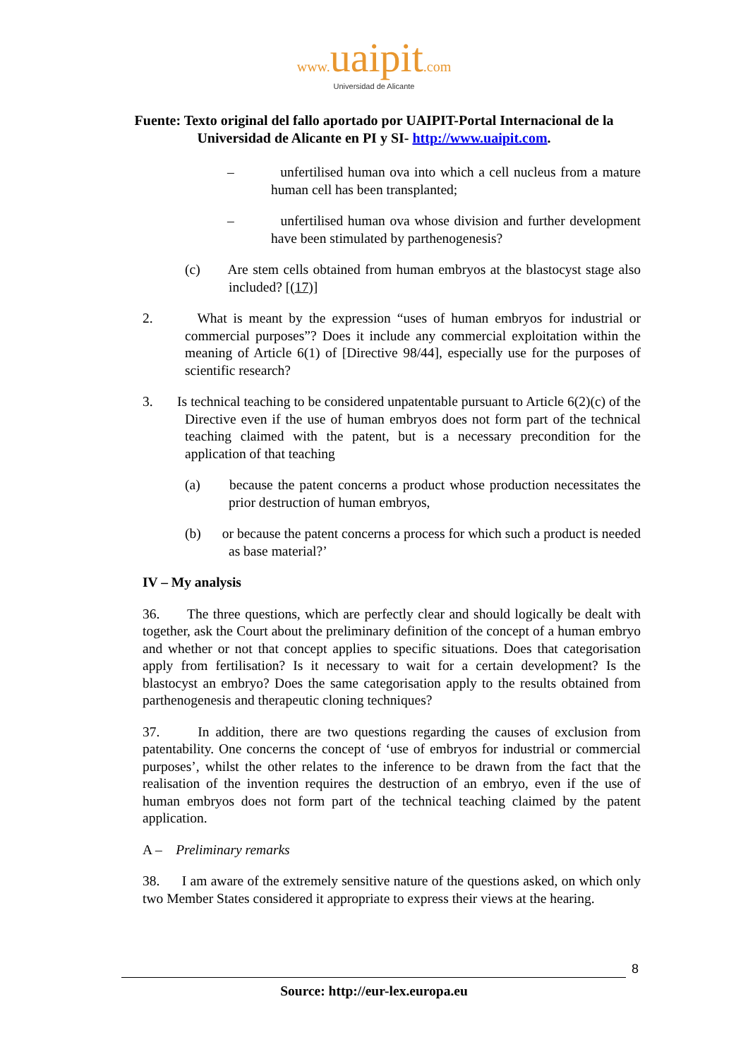www. uaipit.com
Universidad de Alicante
Fuente: Texto original del fallo aportado por UAIPIT-Portal Internacional de la
Universidad de Alicante en PI y SI- http://www.uaipit.com.
– unfertilised human ova into which a cell nucleus from a mature human cell has been transplanted;
– unfertilised human ova whose division and further development have been stimulated by parthenogenesis?
(c) Are stem cells obtained from human embryos at the blastocyst stage also included? [(17)]
2. What is meant by the expression “uses of human embryos for industrial or commercial purposes”? Does it include any commercial exploitation within the meaning of Article 6(1) of [Directive 98/44], especially use for the purposes of scientific research?
3. Is technical teaching to be considered unpatentable pursuant to Article 6(2)(c) of the Directive even if the use of human embryos does not form part of the technical teaching claimed with the patent, but is a necessary precondition for the application of that teaching
(a) because the patent concerns a product whose production necessitates the prior destruction of human embryos,
(b) or because the patent concerns a process for which such a product is needed as base material?’
IV – My analysis
36. The three questions, which are perfectly clear and should logically be dealt with together, ask the Court about the preliminary definition of the concept of a human embryo and whether or not that concept applies to specific situations. Does that categorisation apply from fertilisation? Is it necessary to wait for a certain development? Is the blastocyst an embryo? Does the same categorisation apply to the results obtained from parthenogenesis and therapeutic cloning techniques?
37. In addition, there are two questions regarding the causes of exclusion from patentability. One concerns the concept of ‘use of embryos for industrial or commercial purposes’, whilst the other relates to the inference to be drawn from the fact that the realisation of the invention requires the destruction of an embryo, even if the use of human embryos does not form part of the technical teaching claimed by the patent application.
A – Preliminary remarks
38. I am aware of the extremely sensitive nature of the questions asked, on which only two Member States considered it appropriate to express their views at the hearing.
8
Source: http://eur-lex.europa.eu